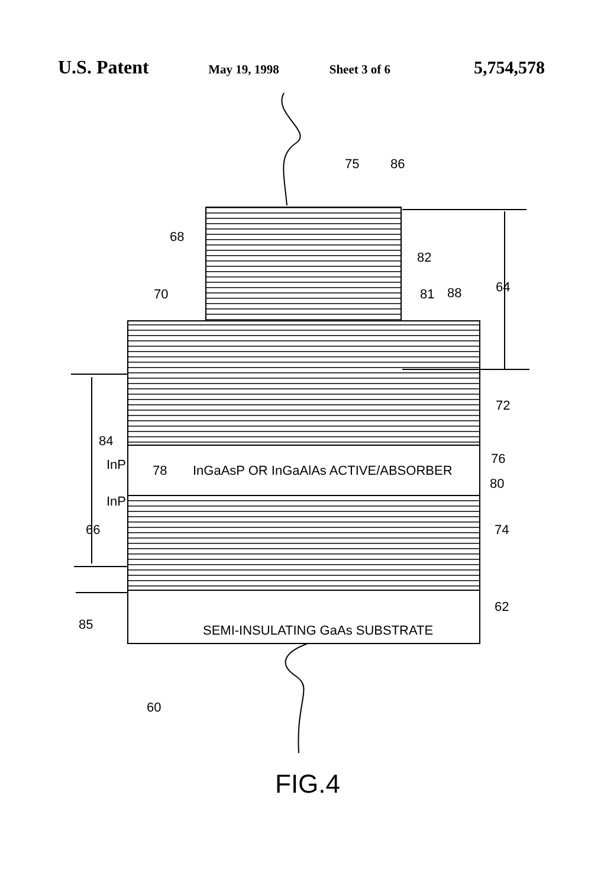U.S. Patent May 19, 1998 Sheet 3 of 6 5,754,578
75
86
68
82
81
88
70
64
72
84
76
InP
78
InGaAsP OR InGaAlAs ACTIVE/ABSORBER
80
InP
66
74
62
85
SEMI-INSULATING GaAs SUBSTRATE
60
FIG.4